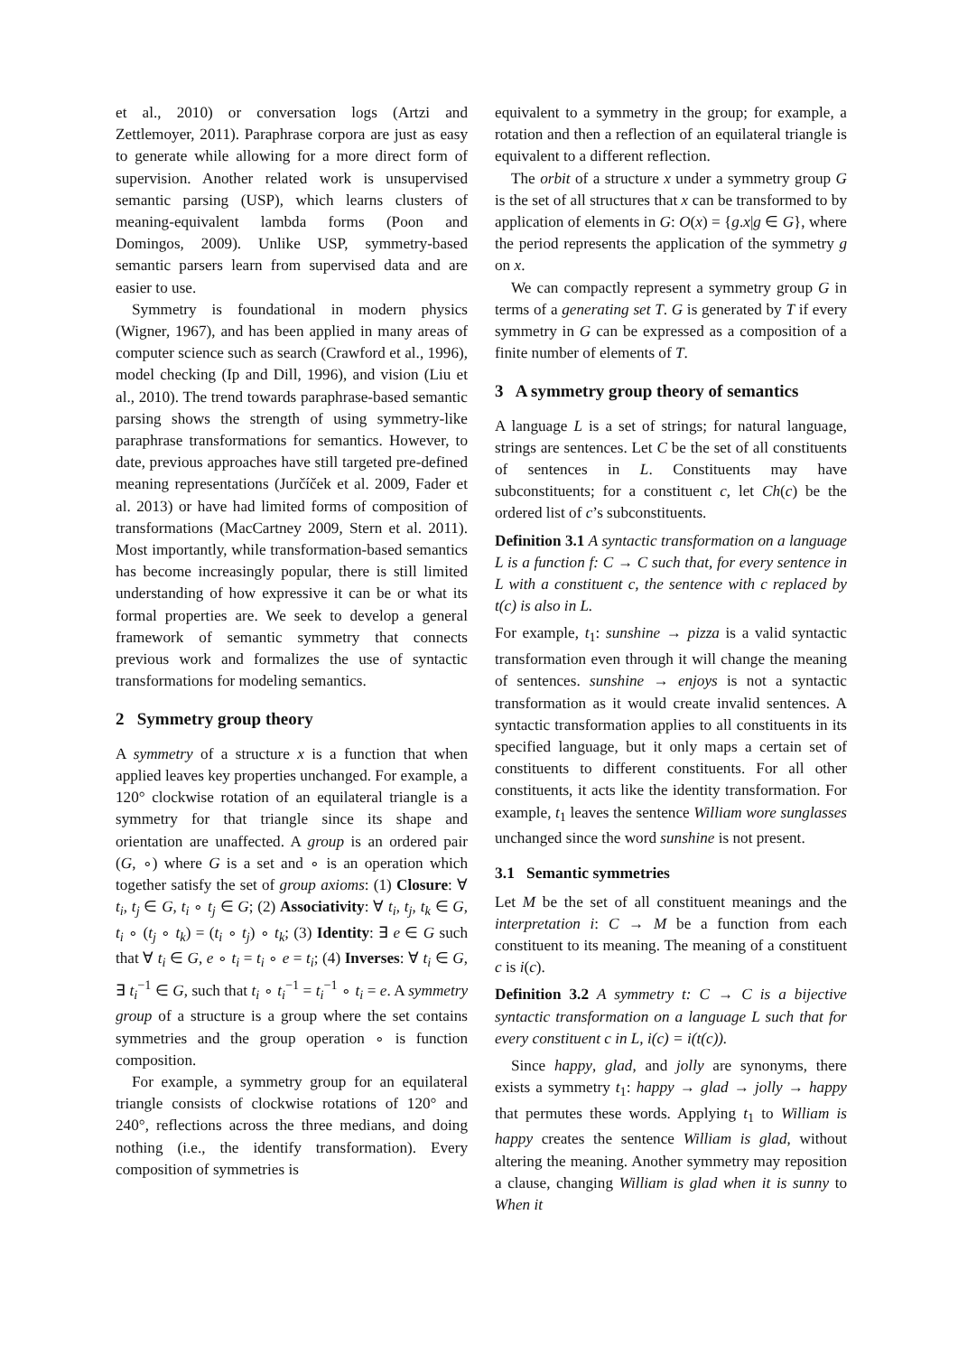et al., 2010) or conversation logs (Artzi and Zettlemoyer, 2011). Paraphrase corpora are just as easy to generate while allowing for a more direct form of supervision. Another related work is unsupervised semantic parsing (USP), which learns clusters of meaning-equivalent lambda forms (Poon and Domingos, 2009). Unlike USP, symmetry-based semantic parsers learn from supervised data and are easier to use.
Symmetry is foundational in modern physics (Wigner, 1967), and has been applied in many areas of computer science such as search (Crawford et al., 1996), model checking (Ip and Dill, 1996), and vision (Liu et al., 2010). The trend towards paraphrase-based semantic parsing shows the strength of using symmetry-like paraphrase transformations for semantics. However, to date, previous approaches have still targeted pre-defined meaning representations (Jurčíček et al. 2009, Fader et al. 2013) or have had limited forms of composition of transformations (MacCartney 2009, Stern et al. 2011). Most importantly, while transformation-based semantics has become increasingly popular, there is still limited understanding of how expressive it can be or what its formal properties are. We seek to develop a general framework of semantic symmetry that connects previous work and formalizes the use of syntactic transformations for modeling semantics.
2 Symmetry group theory
A symmetry of a structure x is a function that when applied leaves key properties unchanged. For example, a 120° clockwise rotation of an equilateral triangle is a symmetry for that triangle since its shape and orientation are unaffected. A group is an ordered pair (G, ∘) where G is a set and ∘ is an operation which together satisfy the set of group axioms: (1) Closure: ∀ t<sub>i</sub>, t<sub>j</sub> ∈ G, t<sub>i</sub> ∘ t<sub>j</sub> ∈ G; (2) Associativity: ∀ t<sub>i</sub>, t<sub>j</sub>, t<sub>k</sub> ∈ G, t<sub>i</sub> ∘ (t<sub>j</sub> ∘ t<sub>k</sub>) = (t<sub>i</sub> ∘ t<sub>j</sub>) ∘ t<sub>k</sub>; (3) Identity: ∃ e ∈ G such that ∀ t<sub>i</sub> ∈ G, e ∘ t<sub>i</sub> = t<sub>i</sub> ∘ e = t<sub>i</sub>; (4) Inverses: ∀ t<sub>i</sub> ∈ G, ∃ t<sub>i</sub><sup>−1</sup> ∈ G, such that t<sub>i</sub> ∘ t<sub>i</sub><sup>−1</sup> = t<sub>i</sub><sup>−1</sup> ∘ t<sub>i</sub> = e. A symmetry group of a structure is a group where the set contains symmetries and the group operation ∘ is function composition.
For example, a symmetry group for an equilateral triangle consists of clockwise rotations of 120° and 240°, reflections across the three medians, and doing nothing (i.e., the identify transformation). Every composition of symmetries is
equivalent to a symmetry in the group; for example, a rotation and then a reflection of an equilateral triangle is equivalent to a different reflection.
The orbit of a structure x under a symmetry group G is the set of all structures that x can be transformed to by application of elements in G: O(x) = {g.x|g ∈ G}, where the period represents the application of the symmetry g on x.
We can compactly represent a symmetry group G in terms of a generating set T. G is generated by T if every symmetry in G can be expressed as a composition of a finite number of elements of T.
3 A symmetry group theory of semantics
A language L is a set of strings; for natural language, strings are sentences. Let C be the set of all constituents of sentences in L. Constituents may have subconstituents; for a constituent c, let Ch(c) be the ordered list of c’s subconstituents.
Definition 3.1 A syntactic transformation on a language L is a function f: C → C such that, for every sentence in L with a constituent c, the sentence with c replaced by t(c) is also in L.
For example, t<sub>1</sub>: sunshine → pizza is a valid syntactic transformation even through it will change the meaning of sentences. sunshine → enjoys is not a syntactic transformation as it would create invalid sentences. A syntactic transformation applies to all constituents in its specified language, but it only maps a certain set of constituents to different constituents. For all other constituents, it acts like the identity transformation. For example, t<sub>1</sub> leaves the sentence William wore sunglasses unchanged since the word sunshine is not present.
3.1 Semantic symmetries
Let M be the set of all constituent meanings and the interpretation i: C → M be a function from each constituent to its meaning. The meaning of a constituent c is i(c).
Definition 3.2 A symmetry t: C → C is a bijective syntactic transformation on a language L such that for every constituent c in L, i(c) = i(t(c)).
Since happy, glad, and jolly are synonyms, there exists a symmetry t<sub>1</sub>: happy → glad → jolly → happy that permutes these words. Applying t<sub>1</sub> to William is happy creates the sentence William is glad, without altering the meaning. Another symmetry may reposition a clause, changing William is glad when it is sunny to When it